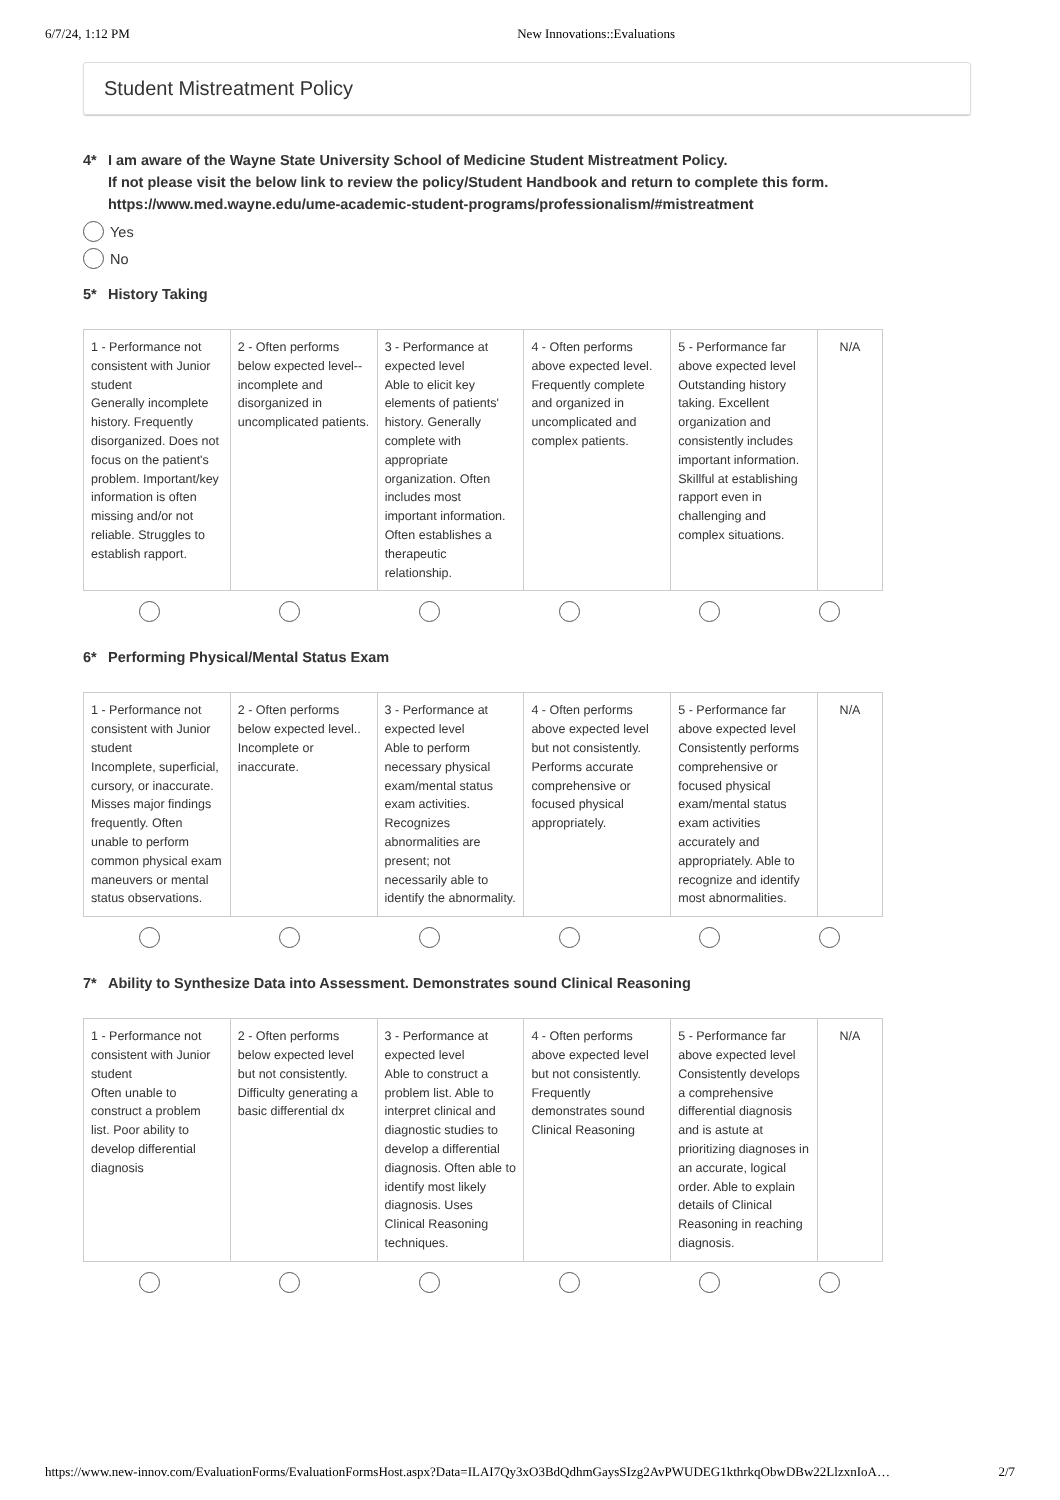6/7/24, 1:12 PM New Innovations::Evaluations
Student Mistreatment Policy
4* I am aware of the Wayne State University School of Medicine Student Mistreatment Policy.
If not please visit the below link to review the policy/Student Handbook and return to complete this form.
https://www.med.wayne.edu/ume-academic-student-programs/professionalism/#mistreatment
Yes
No
5* History Taking
| 1 - Performance not consistent with Junior student Generally incomplete history. Frequently disorganized. Does not focus on the patient's problem. Important/key information is often missing and/or not reliable. Struggles to establish rapport. | 2 - Often performs below expected level--incomplete and disorganized in uncomplicated patients. | 3 - Performance at expected level Able to elicit key elements of patients' history. Generally complete with appropriate organization. Often includes most important information. Often establishes a therapeutic relationship. | 4 - Often performs above expected level. Frequently complete and organized in uncomplicated and complex patients. | 5 - Performance far above expected level Outstanding history taking. Excellent organization and consistently includes important information. Skillful at establishing rapport even in challenging and complex situations. | N/A |
6* Performing Physical/Mental Status Exam
| 1 - Performance not consistent with Junior student Incomplete, superficial, cursory, or inaccurate. Misses major findings frequently. Often unable to perform common physical exam maneuvers or mental status observations. | 2 - Often performs below expected level.. Incomplete or inaccurate. | 3 - Performance at expected level Able to perform necessary physical exam/mental status exam activities. Recognizes abnormalities are present; not necessarily able to identify the abnormality. | 4 - Often performs above expected level but not consistently. Performs accurate comprehensive or focused physical appropriately. | 5 - Performance far above expected level Consistently performs comprehensive or focused physical exam/mental status exam activities accurately and appropriately. Able to recognize and identify most abnormalities. | N/A |
7* Ability to Synthesize Data into Assessment. Demonstrates sound Clinical Reasoning
| 1 - Performance not consistent with Junior student Often unable to construct a problem list. Poor ability to develop differential diagnosis | 2 - Often performs below expected level but not consistently. Difficulty generating a basic differential dx | 3 - Performance at expected level Able to construct a problem list. Able to interpret clinical and diagnostic studies to develop a differential diagnosis. Often able to identify most likely diagnosis. Uses Clinical Reasoning techniques. | 4 - Often performs above expected level but not consistently. Frequently demonstrates sound Clinical Reasoning | 5 - Performance far above expected level Consistently develops a comprehensive differential diagnosis and is astute at prioritizing diagnoses in an accurate, logical order. Able to explain details of Clinical Reasoning in reaching diagnosis. | N/A |
https://www.new-innov.com/EvaluationForms/EvaluationFormsHost.aspx?Data=ILAI7Qy3xO3BdQdhmGaysSIzg2AvPWUDEG1kthrkqObwDBw22LlzxnIoA… 2/7